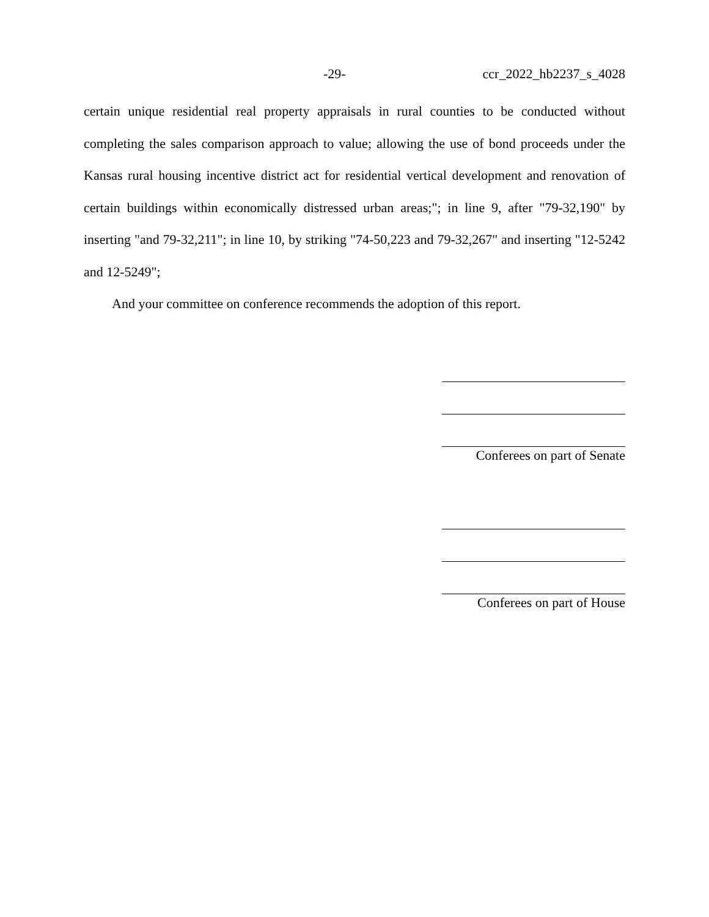-29- ccr_2022_hb2237_s_4028
certain unique residential real property appraisals in rural counties to be conducted without completing the sales comparison approach to value; allowing the use of bond proceeds under the Kansas rural housing incentive district act for residential vertical development and renovation of certain buildings within economically distressed urban areas;"; in line 9, after "79-32,190" by inserting "and 79-32,211"; in line 10, by striking "74-50,223 and 79-32,267" and inserting "12-5242 and 12-5249";
And your committee on conference recommends the adoption of this report.
Conferees on part of Senate
Conferees on part of House